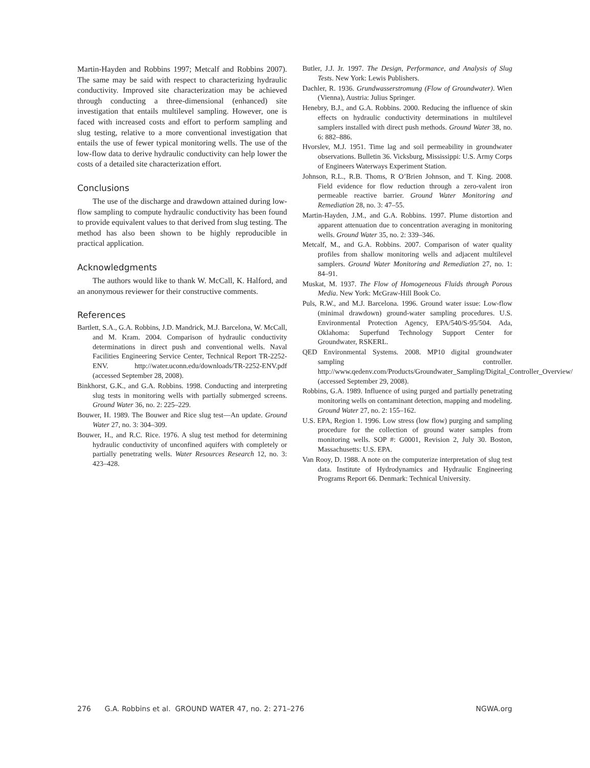Martin-Hayden and Robbins 1997; Metcalf and Robbins 2007). The same may be said with respect to characterizing hydraulic conductivity. Improved site characterization may be achieved through conducting a three-dimensional (enhanced) site investigation that entails multilevel sampling. However, one is faced with increased costs and effort to perform sampling and slug testing, relative to a more conventional investigation that entails the use of fewer typical monitoring wells. The use of the low-flow data to derive hydraulic conductivity can help lower the costs of a detailed site characterization effort.
Conclusions
The use of the discharge and drawdown attained during low-flow sampling to compute hydraulic conductivity has been found to provide equivalent values to that derived from slug testing. The method has also been shown to be highly reproducible in practical application.
Acknowledgments
The authors would like to thank W. McCall, K. Halford, and an anonymous reviewer for their constructive comments.
References
Bartlett, S.A., G.A. Robbins, J.D. Mandrick, M.J. Barcelona, W. McCall, and M. Kram. 2004. Comparison of hydraulic conductivity determinations in direct push and conventional wells. Naval Facilities Engineering Service Center, Technical Report TR-2252-ENV. http://water.uconn.edu/downloads/TR-2252-ENV.pdf (accessed September 28, 2008).
Binkhorst, G.K., and G.A. Robbins. 1998. Conducting and interpreting slug tests in monitoring wells with partially submerged screens. Ground Water 36, no. 2: 225–229.
Bouwer, H. 1989. The Bouwer and Rice slug test—An update. Ground Water 27, no. 3: 304–309.
Bouwer, H., and R.C. Rice. 1976. A slug test method for determining hydraulic conductivity of unconfined aquifers with completely or partially penetrating wells. Water Resources Research 12, no. 3: 423–428.
Butler, J.J. Jr. 1997. The Design, Performance, and Analysis of Slug Tests. New York: Lewis Publishers.
Dachler, R. 1936. Grundwasserstromung (Flow of Groundwater). Wien (Vienna), Austria: Julius Springer.
Henebry, B.J., and G.A. Robbins. 2000. Reducing the influence of skin effects on hydraulic conductivity determinations in multilevel samplers installed with direct push methods. Ground Water 38, no. 6: 882–886.
Hvorslev, M.J. 1951. Time lag and soil permeability in groundwater observations. Bulletin 36. Vicksburg, Mississippi: U.S. Army Corps of Engineers Waterways Experiment Station.
Johnson, R.L., R.B. Thoms, R O’Brien Johnson, and T. King. 2008. Field evidence for flow reduction through a zero-valent iron permeable reactive barrier. Ground Water Monitoring and Remediation 28, no. 3: 47–55.
Martin-Hayden, J.M., and G.A. Robbins. 1997. Plume distortion and apparent attenuation due to concentration averaging in monitoring wells. Ground Water 35, no. 2: 339–346.
Metcalf, M., and G.A. Robbins. 2007. Comparison of water quality profiles from shallow monitoring wells and adjacent multilevel samplers. Ground Water Monitoring and Remediation 27, no. 1: 84–91.
Muskat, M. 1937. The Flow of Homogeneous Fluids through Porous Media. New York: McGraw-Hill Book Co.
Puls, R.W., and M.J. Barcelona. 1996. Ground water issue: Low-flow (minimal drawdown) ground-water sampling procedures. U.S. Environmental Protection Agency, EPA/540/S-95/504. Ada, Oklahoma: Superfund Technology Support Center for Groundwater, RSKERL.
QED Environmental Systems. 2008. MP10 digital groundwater sampling controller. http://www.qedenv.com/Products/Groundwater_Sampling/Digital_Controller_Overview/ (accessed September 29, 2008).
Robbins, G.A. 1989. Influence of using purged and partially penetrating monitoring wells on contaminant detection, mapping and modeling. Ground Water 27, no. 2: 155–162.
U.S. EPA, Region 1. 1996. Low stress (low flow) purging and sampling procedure for the collection of ground water samples from monitoring wells. SOP #: G0001, Revision 2, July 30. Boston, Massachusetts: U.S. EPA.
Van Rooy, D. 1988. A note on the computerize interpretation of slug test data. Institute of Hydrodynamics and Hydraulic Engineering Programs Report 66. Denmark: Technical University.
276 G.A. Robbins et al. GROUND WATER 47, no. 2: 271–276 NGWA.org